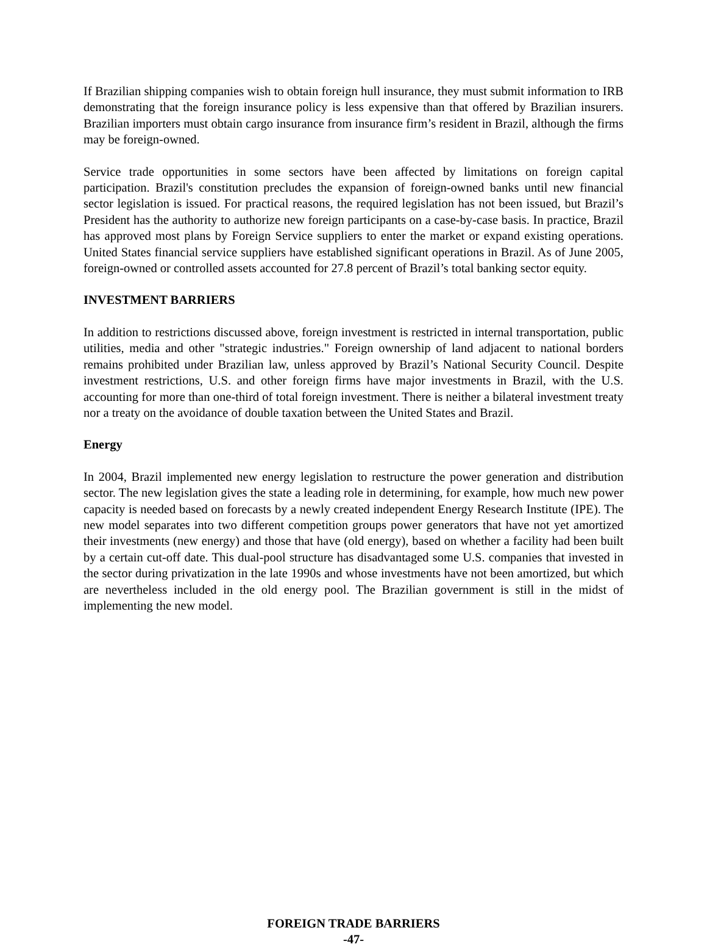If Brazilian shipping companies wish to obtain foreign hull insurance, they must submit information to IRB demonstrating that the foreign insurance policy is less expensive than that offered by Brazilian insurers. Brazilian importers must obtain cargo insurance from insurance firm’s resident in Brazil, although the firms may be foreign-owned.
Service trade opportunities in some sectors have been affected by limitations on foreign capital participation. Brazil's constitution precludes the expansion of foreign-owned banks until new financial sector legislation is issued. For practical reasons, the required legislation has not been issued, but Brazil’s President has the authority to authorize new foreign participants on a case-by-case basis. In practice, Brazil has approved most plans by Foreign Service suppliers to enter the market or expand existing operations. United States financial service suppliers have established significant operations in Brazil. As of June 2005, foreign-owned or controlled assets accounted for 27.8 percent of Brazil’s total banking sector equity.
INVESTMENT BARRIERS
In addition to restrictions discussed above, foreign investment is restricted in internal transportation, public utilities, media and other "strategic industries." Foreign ownership of land adjacent to national borders remains prohibited under Brazilian law, unless approved by Brazil’s National Security Council. Despite investment restrictions, U.S. and other foreign firms have major investments in Brazil, with the U.S. accounting for more than one-third of total foreign investment. There is neither a bilateral investment treaty nor a treaty on the avoidance of double taxation between the United States and Brazil.
Energy
In 2004, Brazil implemented new energy legislation to restructure the power generation and distribution sector. The new legislation gives the state a leading role in determining, for example, how much new power capacity is needed based on forecasts by a newly created independent Energy Research Institute (IPE). The new model separates into two different competition groups power generators that have not yet amortized their investments (new energy) and those that have (old energy), based on whether a facility had been built by a certain cut-off date. This dual-pool structure has disadvantaged some U.S. companies that invested in the sector during privatization in the late 1990s and whose investments have not been amortized, but which are nevertheless included in the old energy pool. The Brazilian government is still in the midst of implementing the new model.
FOREIGN TRADE BARRIERS
-47-